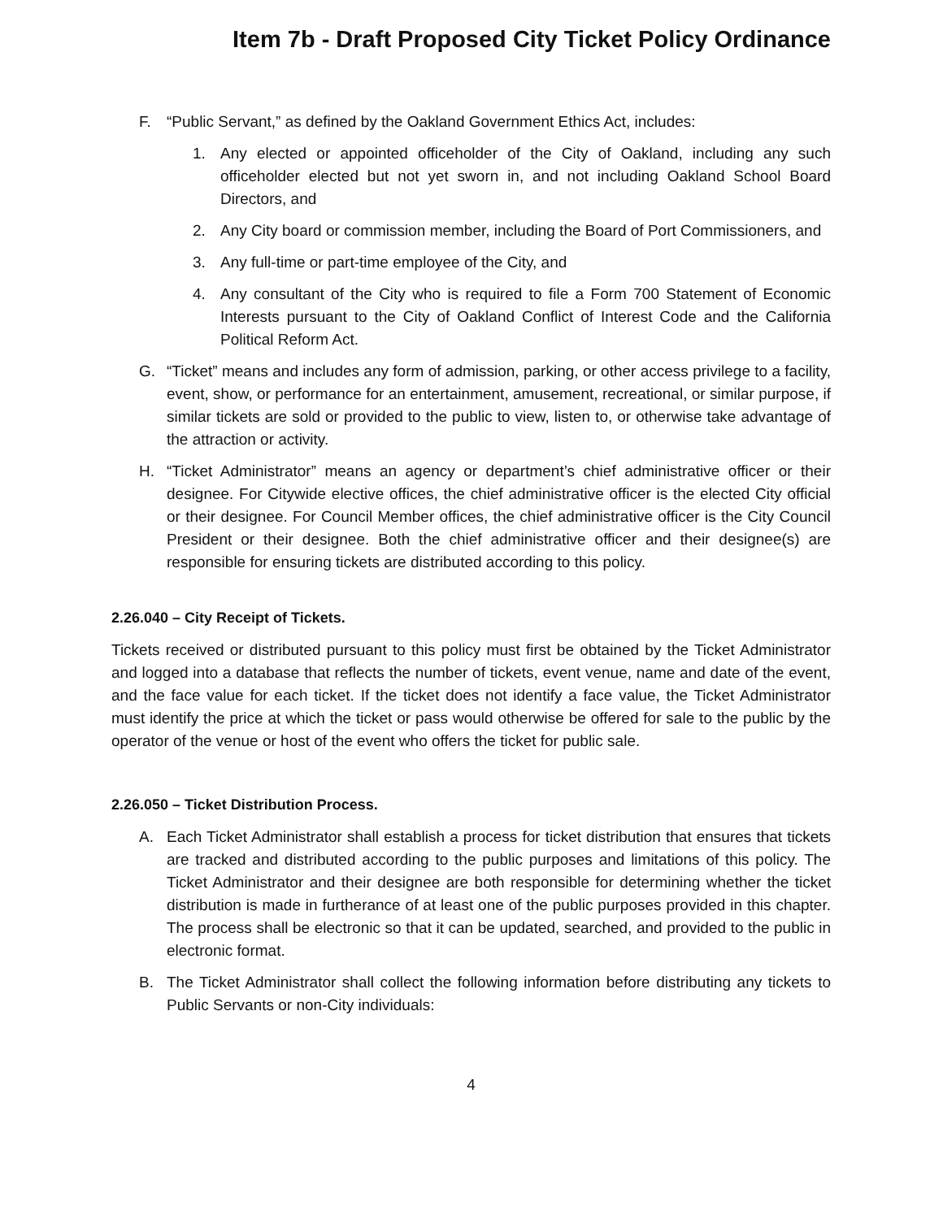Item 7b - Draft Proposed City Ticket Policy Ordinance
F. “Public Servant,” as defined by the Oakland Government Ethics Act, includes:
1. Any elected or appointed officeholder of the City of Oakland, including any such officeholder elected but not yet sworn in, and not including Oakland School Board Directors, and
2. Any City board or commission member, including the Board of Port Commissioners, and
3. Any full-time or part-time employee of the City, and
4. Any consultant of the City who is required to file a Form 700 Statement of Economic Interests pursuant to the City of Oakland Conflict of Interest Code and the California Political Reform Act.
G. “Ticket” means and includes any form of admission, parking, or other access privilege to a facility, event, show, or performance for an entertainment, amusement, recreational, or similar purpose, if similar tickets are sold or provided to the public to view, listen to, or otherwise take advantage of the attraction or activity.
H. “Ticket Administrator” means an agency or department’s chief administrative officer or their designee. For Citywide elective offices, the chief administrative officer is the elected City official or their designee. For Council Member offices, the chief administrative officer is the City Council President or their designee. Both the chief administrative officer and their designee(s) are responsible for ensuring tickets are distributed according to this policy.
2.26.040 – City Receipt of Tickets.
Tickets received or distributed pursuant to this policy must first be obtained by the Ticket Administrator and logged into a database that reflects the number of tickets, event venue, name and date of the event, and the face value for each ticket. If the ticket does not identify a face value, the Ticket Administrator must identify the price at which the ticket or pass would otherwise be offered for sale to the public by the operator of the venue or host of the event who offers the ticket for public sale.
2.26.050 – Ticket Distribution Process.
A. Each Ticket Administrator shall establish a process for ticket distribution that ensures that tickets are tracked and distributed according to the public purposes and limitations of this policy. The Ticket Administrator and their designee are both responsible for determining whether the ticket distribution is made in furtherance of at least one of the public purposes provided in this chapter. The process shall be electronic so that it can be updated, searched, and provided to the public in electronic format.
B. The Ticket Administrator shall collect the following information before distributing any tickets to Public Servants or non-City individuals:
4